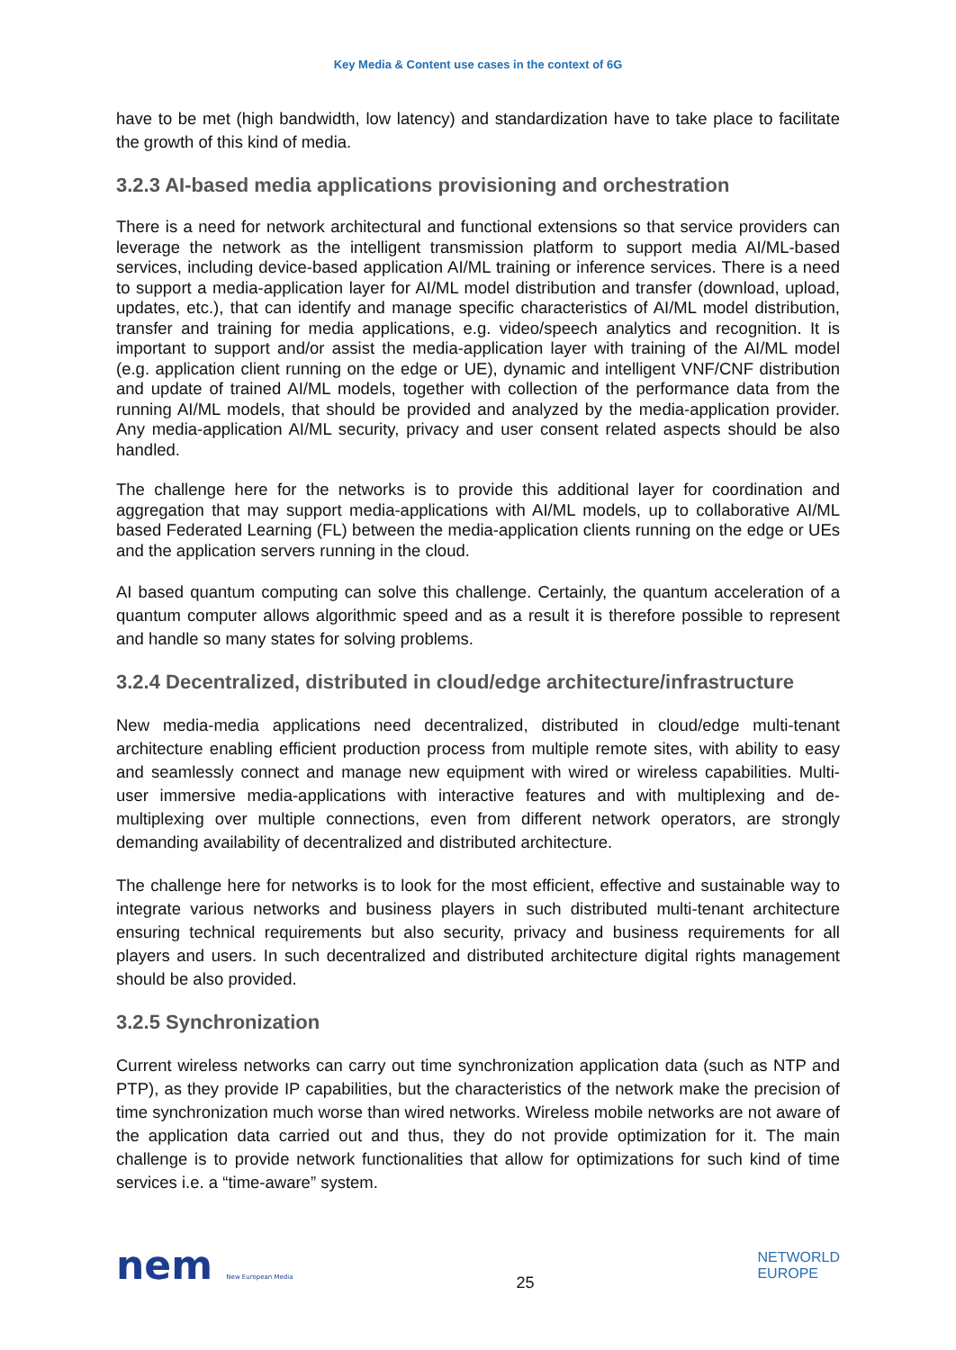Key Media & Content use cases in the context of 6G
have to be met (high bandwidth, low latency) and standardization have to take place to facilitate the growth of this kind of media.
3.2.3 AI-based media applications provisioning and orchestration
There is a need for network architectural and functional extensions so that service providers can leverage the network as the intelligent transmission platform to support media AI/ML-based services, including device-based application AI/ML training or inference services. There is a need to support a media-application layer for AI/ML model distribution and transfer (download, upload, updates, etc.), that can identify and manage specific characteristics of AI/ML model distribution, transfer and training for media applications, e.g. video/speech analytics and recognition. It is important to support and/or assist the media-application layer with training of the AI/ML model (e.g. application client running on the edge or UE), dynamic and intelligent VNF/CNF distribution and update of trained AI/ML models, together with collection of the performance data from the running AI/ML models, that should be provided and analyzed by the media-application provider. Any media-application AI/ML security, privacy and user consent related aspects should be also handled.
The challenge here for the networks is to provide this additional layer for coordination and aggregation that may support media-applications with AI/ML models, up to collaborative AI/ML based Federated Learning (FL) between the media-application clients running on the edge or UEs and the application servers running in the cloud.
AI based quantum computing can solve this challenge. Certainly, the quantum acceleration of a quantum computer allows algorithmic speed and as a result it is therefore possible to represent and handle so many states for solving problems.
3.2.4 Decentralized, distributed in cloud/edge architecture/infrastructure
New media-media applications need decentralized, distributed in cloud/edge multi-tenant architecture enabling efficient production process from multiple remote sites, with ability to easy and seamlessly connect and manage new equipment with wired or wireless capabilities. Multi-user immersive media-applications with interactive features and with multiplexing and de-multiplexing over multiple connections, even from different network operators, are strongly demanding availability of decentralized and distributed architecture.
The challenge here for networks is to look for the most efficient, effective and sustainable way to integrate various networks and business players in such distributed multi-tenant architecture ensuring technical requirements but also security, privacy and business requirements for all players and users. In such decentralized and distributed architecture digital rights management should be also provided.
3.2.5 Synchronization
Current wireless networks can carry out time synchronization application data (such as NTP and PTP), as they provide IP capabilities, but the characteristics of the network make the precision of time synchronization much worse than wired networks. Wireless mobile networks are not aware of the application data carried out and thus, they do not provide optimization for it. The main challenge is to provide network functionalities that allow for optimizations for such kind of time services i.e. a “time-aware” system.
nem New European Media
25
NETWORLD
EUROPE